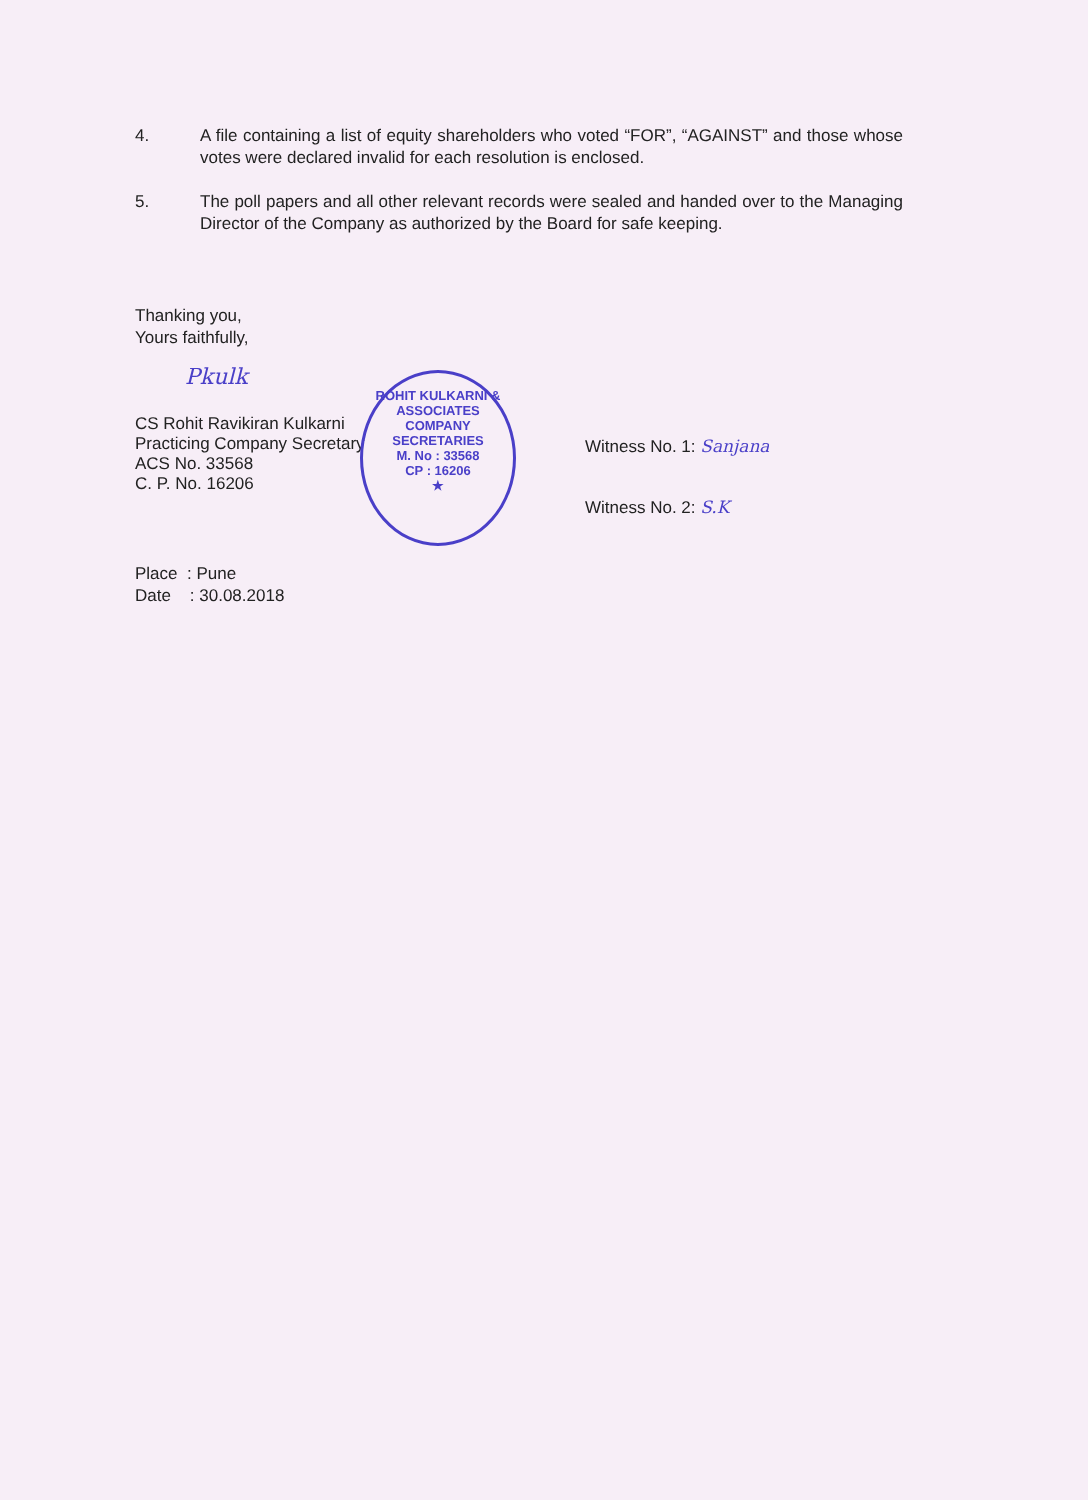4. A file containing a list of equity shareholders who voted “FOR”, “AGAINST” and those whose votes were declared invalid for each resolution is enclosed.
5. The poll papers and all other relevant records were sealed and handed over to the Managing Director of the Company as authorized by the Board for safe keeping.
Thanking you,
Yours faithfully,
Pkulk
CS Rohit Ravikiran Kulkarni
Practicing Company Secretary
ACS No. 33568
C. P. No. 16206
Witness No. 1: Sanjana
Witness No. 2: S.K
ROHIT KULKARNI & ASSOCIATES COMPANY SECRETARIES
M. No : 33568
CP : 16206
★
Place : Pune
Date : 30.08.2018